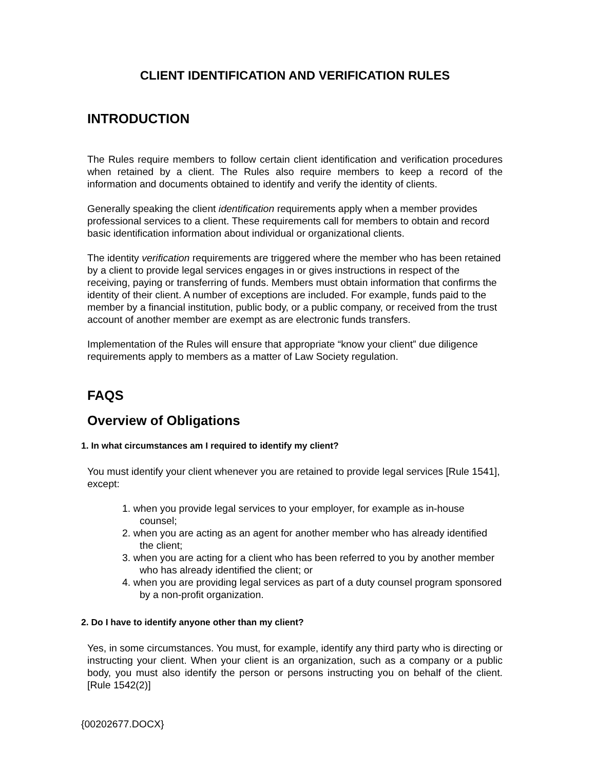CLIENT IDENTIFICATION AND VERIFICATION RULES
INTRODUCTION
The Rules require members to follow certain client identification and verification procedures when retained by a client. The Rules also require members to keep a record of the information and documents obtained to identify and verify the identity of clients.
Generally speaking the client identification requirements apply when a member provides professional services to a client. These requirements call for members to obtain and record basic identification information about individual or organizational clients.
The identity verification requirements are triggered where the member who has been retained by a client to provide legal services engages in or gives instructions in respect of the receiving, paying or transferring of funds. Members must obtain information that confirms the identity of their client. A number of exceptions are included. For example, funds paid to the member by a financial institution, public body, or a public company, or received from the trust account of another member are exempt as are electronic funds transfers.
Implementation of the Rules will ensure that appropriate “know your client” due diligence requirements apply to members as a matter of Law Society regulation.
FAQS
Overview of Obligations
1. In what circumstances am I required to identify my client?
You must identify your client whenever you are retained to provide legal services [Rule 1541], except:
1. when you provide legal services to your employer, for example as in-house counsel;
2. when you are acting as an agent for another member who has already identified the client;
3. when you are acting for a client who has been referred to you by another member who has already identified the client; or
4. when you are providing legal services as part of a duty counsel program sponsored by a non-profit organization.
2. Do I have to identify anyone other than my client?
Yes, in some circumstances. You must, for example, identify any third party who is directing or instructing your client. When your client is an organization, such as a company or a public body, you must also identify the person or persons instructing you on behalf of the client. [Rule 1542(2)]
{00202677.DOCX}